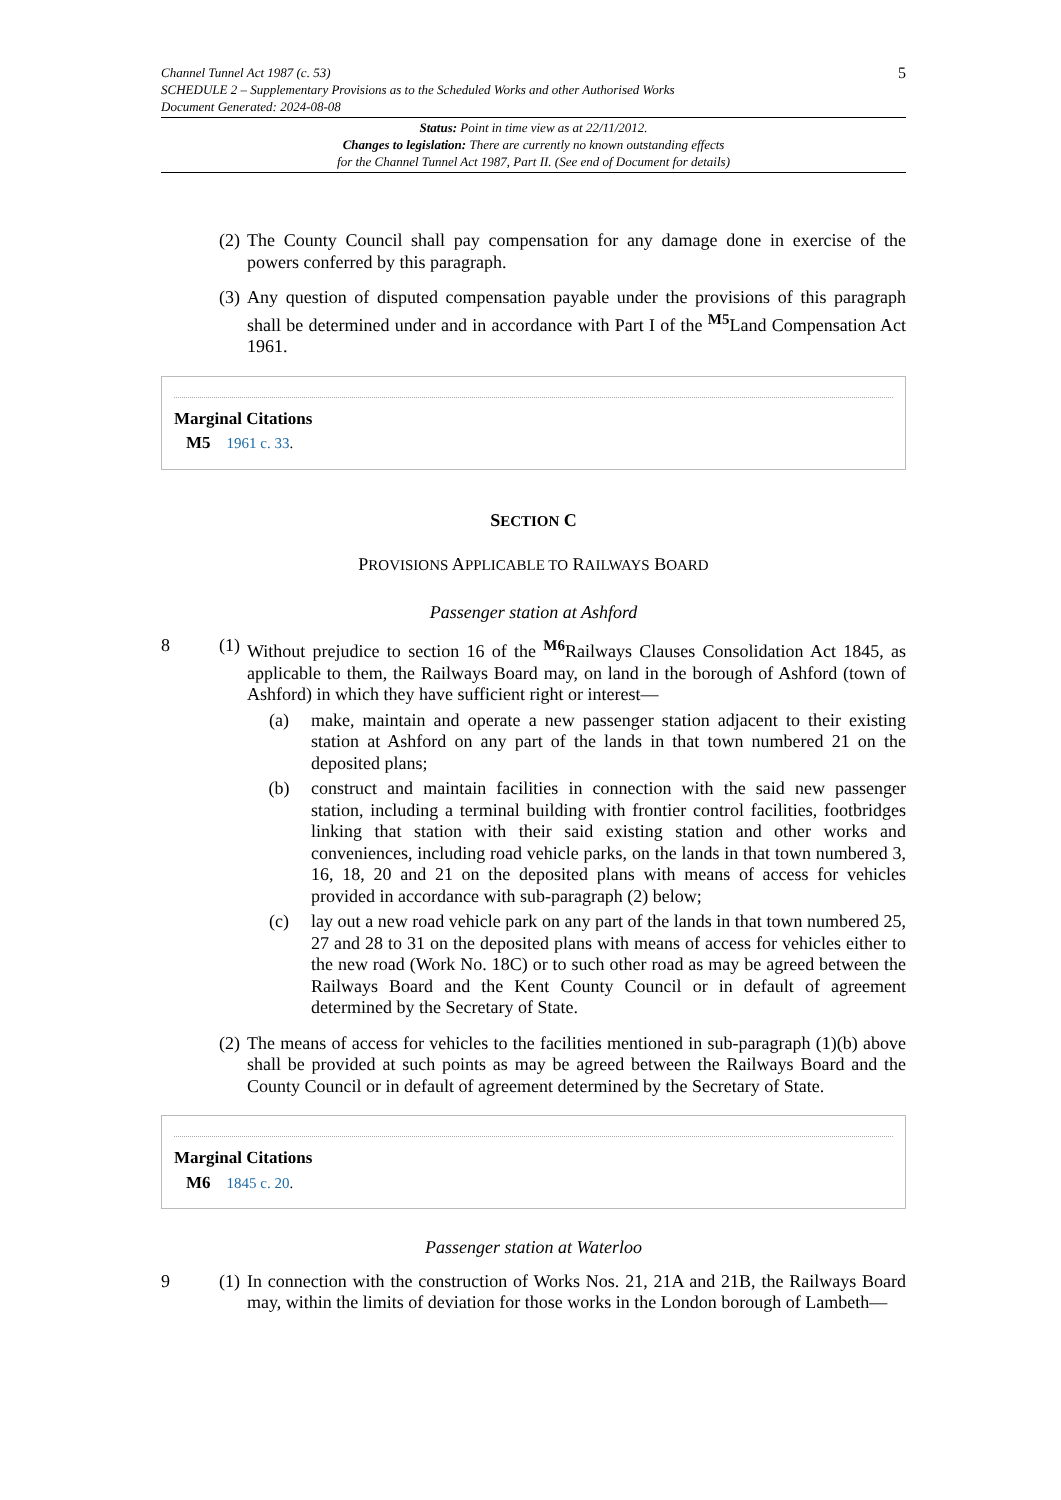5 Channel Tunnel Act 1987 (c. 53)
SCHEDULE 2 – Supplementary Provisions as to the Scheduled Works and other Authorised Works
Document Generated: 2024-08-08
Status: Point in time view as at 22/11/2012.
Changes to legislation: There are currently no known outstanding effects
for the Channel Tunnel Act 1987, Part II. (See end of Document for details)
(2) The County Council shall pay compensation for any damage done in exercise of the powers conferred by this paragraph.
(3) Any question of disputed compensation payable under the provisions of this paragraph shall be determined under and in accordance with Part I of the <sup>M5</sup>Land Compensation Act 1961.
Marginal Citations
M5 1961 c. 33.
SECTION C
PROVISIONS APPLICABLE TO RAILWAYS BOARD
Passenger station at Ashford
8 (1) Without prejudice to section 16 of the <sup>M6</sup>Railways Clauses Consolidation Act 1845, as applicable to them, the Railways Board may, on land in the borough of Ashford (town of Ashford) in which they have sufficient right or interest—
(a) make, maintain and operate a new passenger station adjacent to their existing station at Ashford on any part of the lands in that town numbered 21 on the deposited plans;
(b) construct and maintain facilities in connection with the said new passenger station, including a terminal building with frontier control facilities, footbridges linking that station with their said existing station and other works and conveniences, including road vehicle parks, on the lands in that town numbered 3, 16, 18, 20 and 21 on the deposited plans with means of access for vehicles provided in accordance with sub-paragraph (2) below;
(c) lay out a new road vehicle park on any part of the lands in that town numbered 25, 27 and 28 to 31 on the deposited plans with means of access for vehicles either to the new road (Work No. 18C) or to such other road as may be agreed between the Railways Board and the Kent County Council or in default of agreement determined by the Secretary of State.
(2) The means of access for vehicles to the facilities mentioned in sub-paragraph (1)(b) above shall be provided at such points as may be agreed between the Railways Board and the County Council or in default of agreement determined by the Secretary of State.
Marginal Citations
M6 1845 c. 20.
Passenger station at Waterloo
9 (1) In connection with the construction of Works Nos. 21, 21A and 21B, the Railways Board may, within the limits of deviation for those works in the London borough of Lambeth—